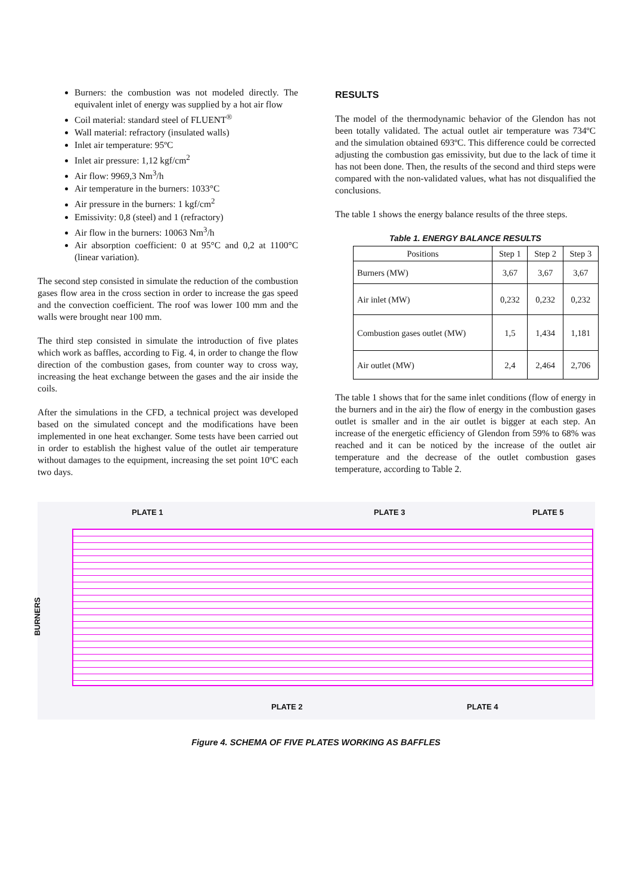Burners: the combustion was not modeled directly. The equivalent inlet of energy was supplied by a hot air flow
Coil material: standard steel of FLUENT<sup>®</sup>
Wall material: refractory (insulated walls)
Inlet air temperature: 95ºC
Inlet air pressure: 1,12 kgf/cm<sup>2</sup>
Air flow: 9969,3 Nm<sup>3</sup>/h
Air temperature in the burners: 1033°C
Air pressure in the burners: 1 kgf/cm<sup>2</sup>
Emissivity: 0,8 (steel) and 1 (refractory)
Air flow in the burners: 10063 Nm<sup>3</sup>/h
Air absorption coefficient: 0 at 95°C and 0,2 at 1100°C (linear variation).
The second step consisted in simulate the reduction of the combustion gases flow area in the cross section in order to increase the gas speed and the convection coefficient. The roof was lower 100 mm and the walls were brought near 100 mm.
The third step consisted in simulate the introduction of five plates which work as baffles, according to Fig. 4, in order to change the flow direction of the combustion gases, from counter way to cross way, increasing the heat exchange between the gases and the air inside the coils.
After the simulations in the CFD, a technical project was developed based on the simulated concept and the modifications have been implemented in one heat exchanger. Some tests have been carried out in order to establish the highest value of the outlet air temperature without damages to the equipment, increasing the set point 10ºC each two days.
RESULTS
The model of the thermodynamic behavior of the Glendon has not been totally validated. The actual outlet air temperature was 734ºC and the simulation obtained 693ºC. This difference could be corrected adjusting the combustion gas emissivity, but due to the lack of time it has not been done. Then, the results of the second and third steps were compared with the non-validated values, what has not disqualified the conclusions.
The table 1 shows the energy balance results of the three steps.
Table 1. ENERGY BALANCE RESULTS
| Positions | Step 1 | Step 2 | Step 3 |
| --- | --- | --- | --- |
| Burners (MW) | 3,67 | 3,67 | 3,67 |
| Air inlet (MW) | 0,232 | 0,232 | 0,232 |
| Combustion gases outlet (MW) | 1,5 | 1,434 | 1,181 |
| Air outlet (MW) | 2,4 | 2,464 | 2,706 |
The table 1 shows that for the same inlet conditions (flow of energy in the burners and in the air) the flow of energy in the combustion gases outlet is smaller and in the air outlet is bigger at each step. An increase of the energetic efficiency of Glendon from 59% to 68% was reached and it can be noticed by the increase of the outlet air temperature and the decrease of the outlet combustion gases temperature, according to Table 2.
PLATE 1 PLATE 3 PLATE 5
BURNERS
PLATE 2 PLATE 4
Figure 4. SCHEMA OF FIVE PLATES WORKING AS BAFFLES